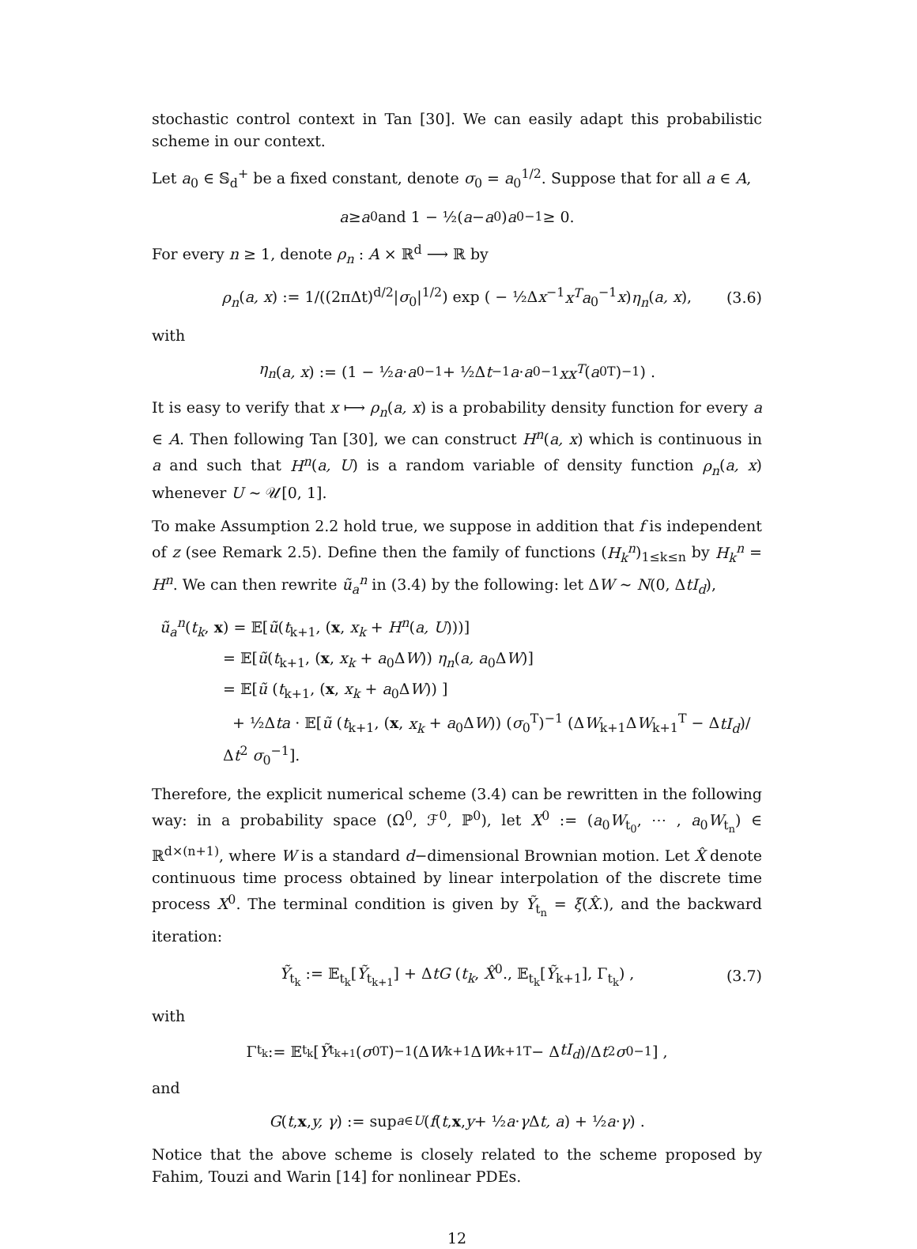stochastic control context in Tan [30]. We can easily adapt this probabilistic scheme in our context.
Let a<sub>0</sub> ∈ 𝕊<sub>d</sub><sup>+</sup> be a fixed constant, denote σ<sub>0</sub> = a<sub>0</sub><sup>1/2</sup>. Suppose that for all a ∈ A,
a ≥ a<sub>0</sub> and 1 − ½(a − a<sub>0</sub>) a<sub>0</sub><sup>−1</sup> ≥ 0.
For every n ≥ 1, denote ρ<sub>n</sub> : A × ℝ<sup>d</sup> ⟶ ℝ by
ρ<sub>n</sub>(a, x) := 1/((2πΔt)<sup>d/2</sup>|σ<sub>0</sub>|<sup>1/2</sup>) exp ( − ½Δx<sup>−1</sup>x<sup>T</sup>a<sub>0</sub><sup>−1</sup>x)η<sub>n</sub>(a, x), (3.6)
with
η<sub>n</sub> (a, x) := (1 − ½ a · a<sub>0</sub><sup>−1</sup> + ½Δ t<sup>−1</sup> a · a<sub>0</sub><sup>−1</sup> xx<sup>T</sup> (a<sub>0</sub><sup>T</sup>)<sup>−1</sup>) .
It is easy to verify that x ⟼ ρ<sub>n</sub>(a, x) is a probability density function for every a ∈ A. Then following Tan [30], we can construct H<sup>n</sup>(a, x) which is continuous in a and such that H<sup>n</sup>(a, U) is a random variable of density function ρ<sub>n</sub>(a, x) whenever U ∼ 𝒰[0, 1].
To make Assumption 2.2 hold true, we suppose in addition that f is independent of z (see Remark 2.5). Define then the family of functions (H<sub>k</sub><sup>n</sup>)<sub>1≤k≤n</sub> by H<sub>k</sub><sup>n</sup> = H<sup>n</sup>. We can then rewrite ũ<sub>a</sub><sup>n</sup> in (3.4) by the following: let ΔW ∼ N(0, ΔtI<sub>d</sub>),
ũ<sub>a</sub><sup>n</sup>(t<sub>k</sub>, x) = 𝔼[ũ(t<sub>k+1</sub>, (x, x<sub>k</sub> + H<sup>n</sup>(a, U)))]
= 𝔼[ũ(t<sub>k+1</sub>, (x, x<sub>k</sub> + a<sub>0</sub>ΔW)) η<sub>n</sub>(a, a<sub>0</sub>ΔW)]
= 𝔼[ũ (t<sub>k+1</sub>, (x, x<sub>k</sub> + a<sub>0</sub>ΔW)) ]
+ ½Δta · 𝔼[ũ (t<sub>k+1</sub>, (x, x<sub>k</sub> + a<sub>0</sub>ΔW)) (σ<sub>0</sub><sup>T</sup>)<sup>−1</sup> (ΔW<sub>k+1</sub>ΔW<sub>k+1</sub><sup>T</sup> − ΔtI<sub>d</sub>)/Δt<sup>2</sup> σ<sub>0</sub><sup>−1</sup>].
Therefore, the explicit numerical scheme (3.4) can be rewritten in the following way: in a probability space (Ω<sup>0</sup>, ℱ<sup>0</sup>, ℙ<sup>0</sup>), let X<sup>0</sup> := (a<sub>0</sub>W<sub>t<sub>0</sub></sub>, ⋯ , a<sub>0</sub>W<sub>t<sub>n</sub></sub>) ∈ ℝ<sup>d×(n+1)</sup>, where W is a standard d−dimensional Brownian motion. Let X̂ denote continuous time process obtained by linear interpolation of the discrete time process X<sup>0</sup>. The terminal condition is given by Ỹ<sub>t<sub>n</sub></sub> = ξ(X̂.), and the backward iteration:
Ỹ<sub>t<sub>k</sub></sub> := 𝔼<sub>t<sub>k</sub></sub>[Ỹ<sub>t<sub>k+1</sub></sub>] + ΔtG (t<sub>k</sub>, X̂<sup>0</sup>., 𝔼<sub>t<sub>k</sub></sub>[Ỹ<sub>k+1</sub>], Γ<sub>t<sub>k</sub></sub>) , (3.7)
with
Γ<sub>t<sub>k</sub></sub> := 𝔼<sub>t<sub>k</sub></sub> [Ỹ<sub>t<sub>k+1</sub></sub>(σ<sub>0</sub><sup>T</sup>)<sup>−1</sup> (Δ W<sub>k+1</sub>Δ W<sub>k+1</sub><sup>T</sup> − Δ tI<sub>d</sub>)/Δ t<sup>2</sup> σ<sub>0</sub><sup>−1</sup>] ,
and
G (t, x, y, γ) := sup<sub>a∈U</sub> (f (t, x, y + ½ a · γ Δ t, a) + ½ a · γ) .
Notice that the above scheme is closely related to the scheme proposed by Fahim, Touzi and Warin [14] for nonlinear PDEs.
12